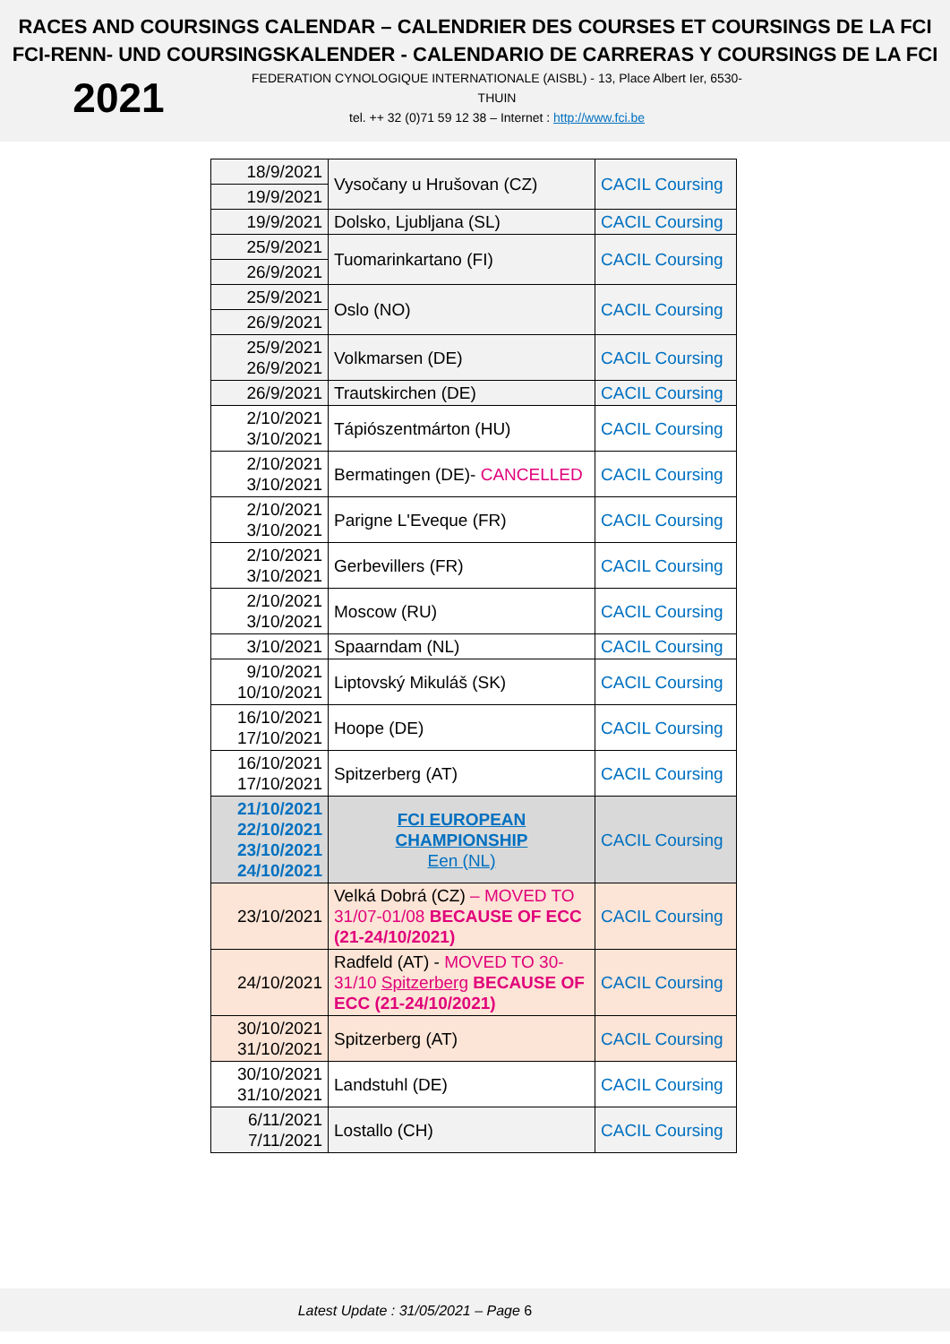RACES AND COURSINGS CALENDAR – CALENDRIER DES COURSES ET COURSINGS DE LA FCI
FCI-RENN- UND COURSINGSKALENDER - CALENDARIO DE CARRERAS Y COURSINGS DE LA FCI
2021
FEDERATION CYNOLOGIQUE INTERNATIONALE (AISBL) - 13, Place Albert Ier, 6530-THUIN
tel. ++ 32 (0)71 59 12 38 – Internet : http://www.fci.be
| 18/9/2021 | Vysočany u Hrušovan (CZ) | CACIL Coursing |
| 19/9/2021 | | |
| 19/9/2021 | Dolsko, Ljubljana (SL) | CACIL Coursing |
| 25/9/2021 | Tuomarinkartano (FI) | CACIL Coursing |
| 26/9/2021 | | |
| 25/9/2021 | Oslo (NO) | CACIL Coursing |
| 26/9/2021 | | |
| 25/9/2021 26/9/2021 | Volkmarsen (DE) | CACIL Coursing |
| 26/9/2021 | Trautskirchen (DE) | CACIL Coursing |
| 2/10/2021 3/10/2021 | Tápiószentmárton (HU) | CACIL Coursing |
| 2/10/2021 3/10/2021 | Bermatingen (DE)- CANCELLED | CACIL Coursing |
| 2/10/2021 3/10/2021 | Parigne L'Eveque (FR) | CACIL Coursing |
| 2/10/2021 3/10/2021 | Gerbevillers (FR) | CACIL Coursing |
| 2/10/2021 3/10/2021 | Moscow (RU) | CACIL Coursing |
| 3/10/2021 | Spaarndam (NL) | CACIL Coursing |
| 9/10/2021 10/10/2021 | Liptovský Mikuláš (SK) | CACIL Coursing |
| 16/10/2021 17/10/2021 | Hoope (DE) | CACIL Coursing |
| 16/10/2021 17/10/2021 | Spitzerberg (AT) | CACIL Coursing |
| 21/10/2021 22/10/2021 23/10/2021 24/10/2021 | FCI EUROPEAN CHAMPIONSHIP Een (NL) | CACIL Coursing |
| 23/10/2021 | Velká Dobrá (CZ) – MOVED TO 31/07-01/08 BECAUSE OF ECC (21-24/10/2021) | CACIL Coursing |
| 24/10/2021 | Radfeld (AT) - MOVED TO 30-31/10 Spitzerberg BECAUSE OF ECC (21-24/10/2021) | CACIL Coursing |
| 30/10/2021 31/10/2021 | Spitzerberg (AT) | CACIL Coursing |
| 30/10/2021 31/10/2021 | Landstuhl (DE) | CACIL Coursing |
| 6/11/2021 7/11/2021 | Lostallo (CH) | CACIL Coursing |
Latest Update : 31/05/2021 – Page 6